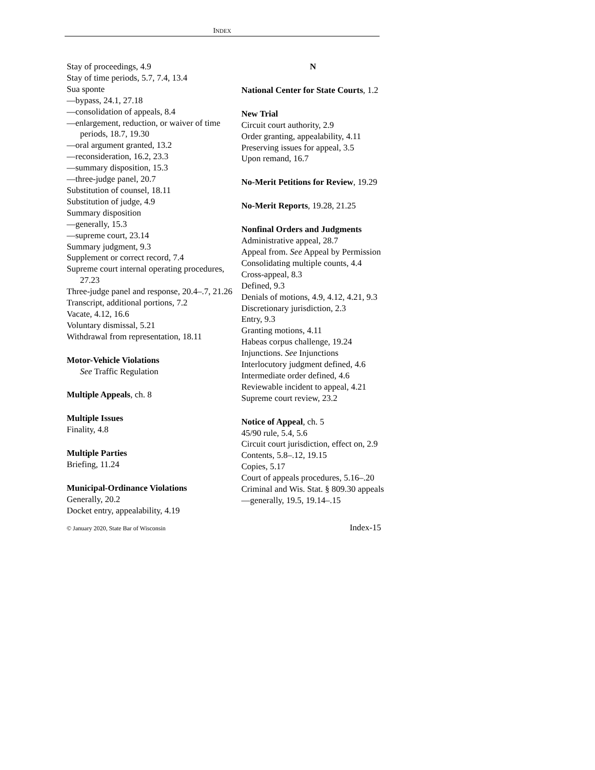INDEX
Stay of proceedings, 4.9
Stay of time periods, 5.7, 7.4, 13.4
Sua sponte
—bypass, 24.1, 27.18
—consolidation of appeals, 8.4
—enlargement, reduction, or waiver of time periods, 18.7, 19.30
—oral argument granted, 13.2
—reconsideration, 16.2, 23.3
—summary disposition, 15.3
—three-judge panel, 20.7
Substitution of counsel, 18.11
Substitution of judge, 4.9
Summary disposition
—generally, 15.3
—supreme court, 23.14
Summary judgment, 9.3
Supplement or correct record, 7.4
Supreme court internal operating procedures, 27.23
Three-judge panel and response, 20.4–.7, 21.26
Transcript, additional portions, 7.2
Vacate, 4.12, 16.6
Voluntary dismissal, 5.21
Withdrawal from representation, 18.11
Motor-Vehicle Violations
See Traffic Regulation
Multiple Appeals, ch. 8
Multiple Issues
Finality, 4.8
Multiple Parties
Briefing, 11.24
Municipal-Ordinance Violations
Generally, 20.2
Docket entry, appealability, 4.19
N
National Center for State Courts, 1.2
New Trial
Circuit court authority, 2.9
Order granting, appealability, 4.11
Preserving issues for appeal, 3.5
Upon remand, 16.7
No-Merit Petitions for Review, 19.29
No-Merit Reports, 19.28, 21.25
Nonfinal Orders and Judgments
Administrative appeal, 28.7
Appeal from. See Appeal by Permission
Consolidating multiple counts, 4.4
Cross-appeal, 8.3
Defined, 9.3
Denials of motions, 4.9, 4.12, 4.21, 9.3
Discretionary jurisdiction, 2.3
Entry, 9.3
Granting motions, 4.11
Habeas corpus challenge, 19.24
Injunctions. See Injunctions
Interlocutory judgment defined, 4.6
Intermediate order defined, 4.6
Reviewable incident to appeal, 4.21
Supreme court review, 23.2
Notice of Appeal, ch. 5
45/90 rule, 5.4, 5.6
Circuit court jurisdiction, effect on, 2.9
Contents, 5.8–.12, 19.15
Copies, 5.17
Court of appeals procedures, 5.16–.20
Criminal and Wis. Stat. § 809.30 appeals
—generally, 19.5, 19.14–.15
© January 2020, State Bar of Wisconsin Index-15